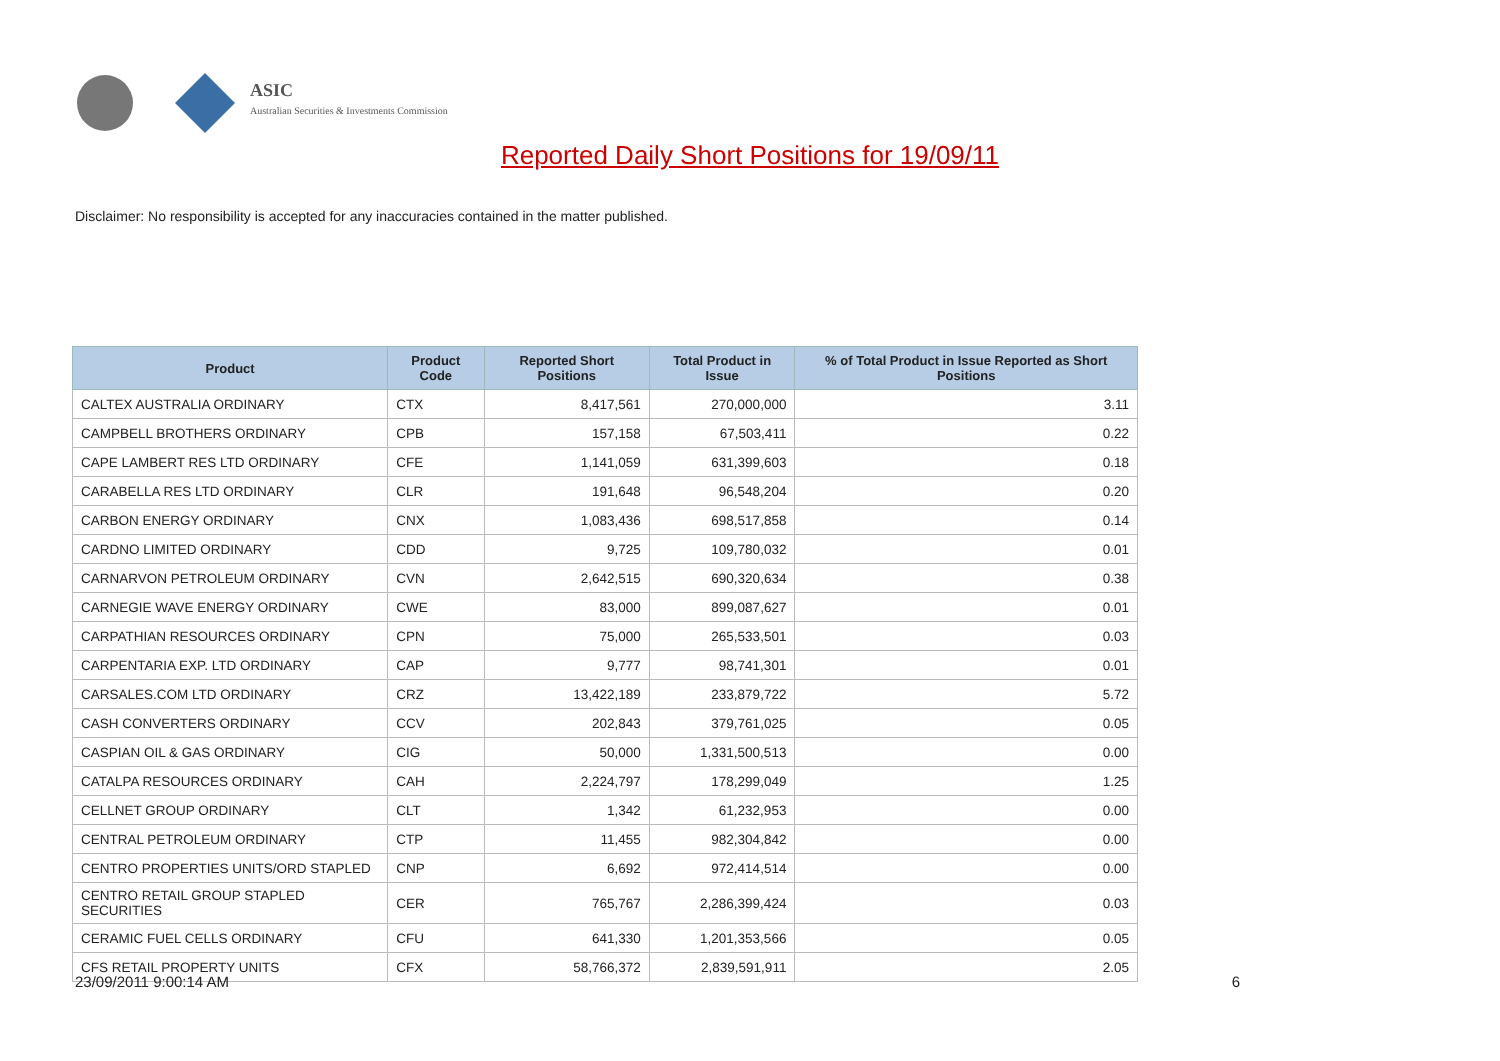ASIC
Australian Securities & Investments Commission
Reported Daily Short Positions for 19/09/11
Disclaimer: No responsibility is accepted for any inaccuracies contained in the matter published.
| Product | Product Code | Reported Short Positions | Total Product in Issue | % of Total Product in Issue Reported as Short Positions |
| --- | --- | --- | --- | --- |
| CALTEX AUSTRALIA ORDINARY | CTX | 8,417,561 | 270,000,000 | 3.11 |
| CAMPBELL BROTHERS ORDINARY | CPB | 157,158 | 67,503,411 | 0.22 |
| CAPE LAMBERT RES LTD ORDINARY | CFE | 1,141,059 | 631,399,603 | 0.18 |
| CARABELLA RES LTD ORDINARY | CLR | 191,648 | 96,548,204 | 0.20 |
| CARBON ENERGY ORDINARY | CNX | 1,083,436 | 698,517,858 | 0.14 |
| CARDNO LIMITED ORDINARY | CDD | 9,725 | 109,780,032 | 0.01 |
| CARNARVON PETROLEUM ORDINARY | CVN | 2,642,515 | 690,320,634 | 0.38 |
| CARNEGIE WAVE ENERGY ORDINARY | CWE | 83,000 | 899,087,627 | 0.01 |
| CARPATHIAN RESOURCES ORDINARY | CPN | 75,000 | 265,533,501 | 0.03 |
| CARPENTARIA EXP. LTD ORDINARY | CAP | 9,777 | 98,741,301 | 0.01 |
| CARSALES.COM LTD ORDINARY | CRZ | 13,422,189 | 233,879,722 | 5.72 |
| CASH CONVERTERS ORDINARY | CCV | 202,843 | 379,761,025 | 0.05 |
| CASPIAN OIL & GAS ORDINARY | CIG | 50,000 | 1,331,500,513 | 0.00 |
| CATALPA RESOURCES ORDINARY | CAH | 2,224,797 | 178,299,049 | 1.25 |
| CELLNET GROUP ORDINARY | CLT | 1,342 | 61,232,953 | 0.00 |
| CENTRAL PETROLEUM ORDINARY | CTP | 11,455 | 982,304,842 | 0.00 |
| CENTRO PROPERTIES UNITS/ORD STAPLED | CNP | 6,692 | 972,414,514 | 0.00 |
| CENTRO RETAIL GROUP STAPLED SECURITIES | CER | 765,767 | 2,286,399,424 | 0.03 |
| CERAMIC FUEL CELLS ORDINARY | CFU | 641,330 | 1,201,353,566 | 0.05 |
| CFS RETAIL PROPERTY UNITS | CFX | 58,766,372 | 2,839,591,911 | 2.05 |
23/09/2011 9:00:14 AM 6